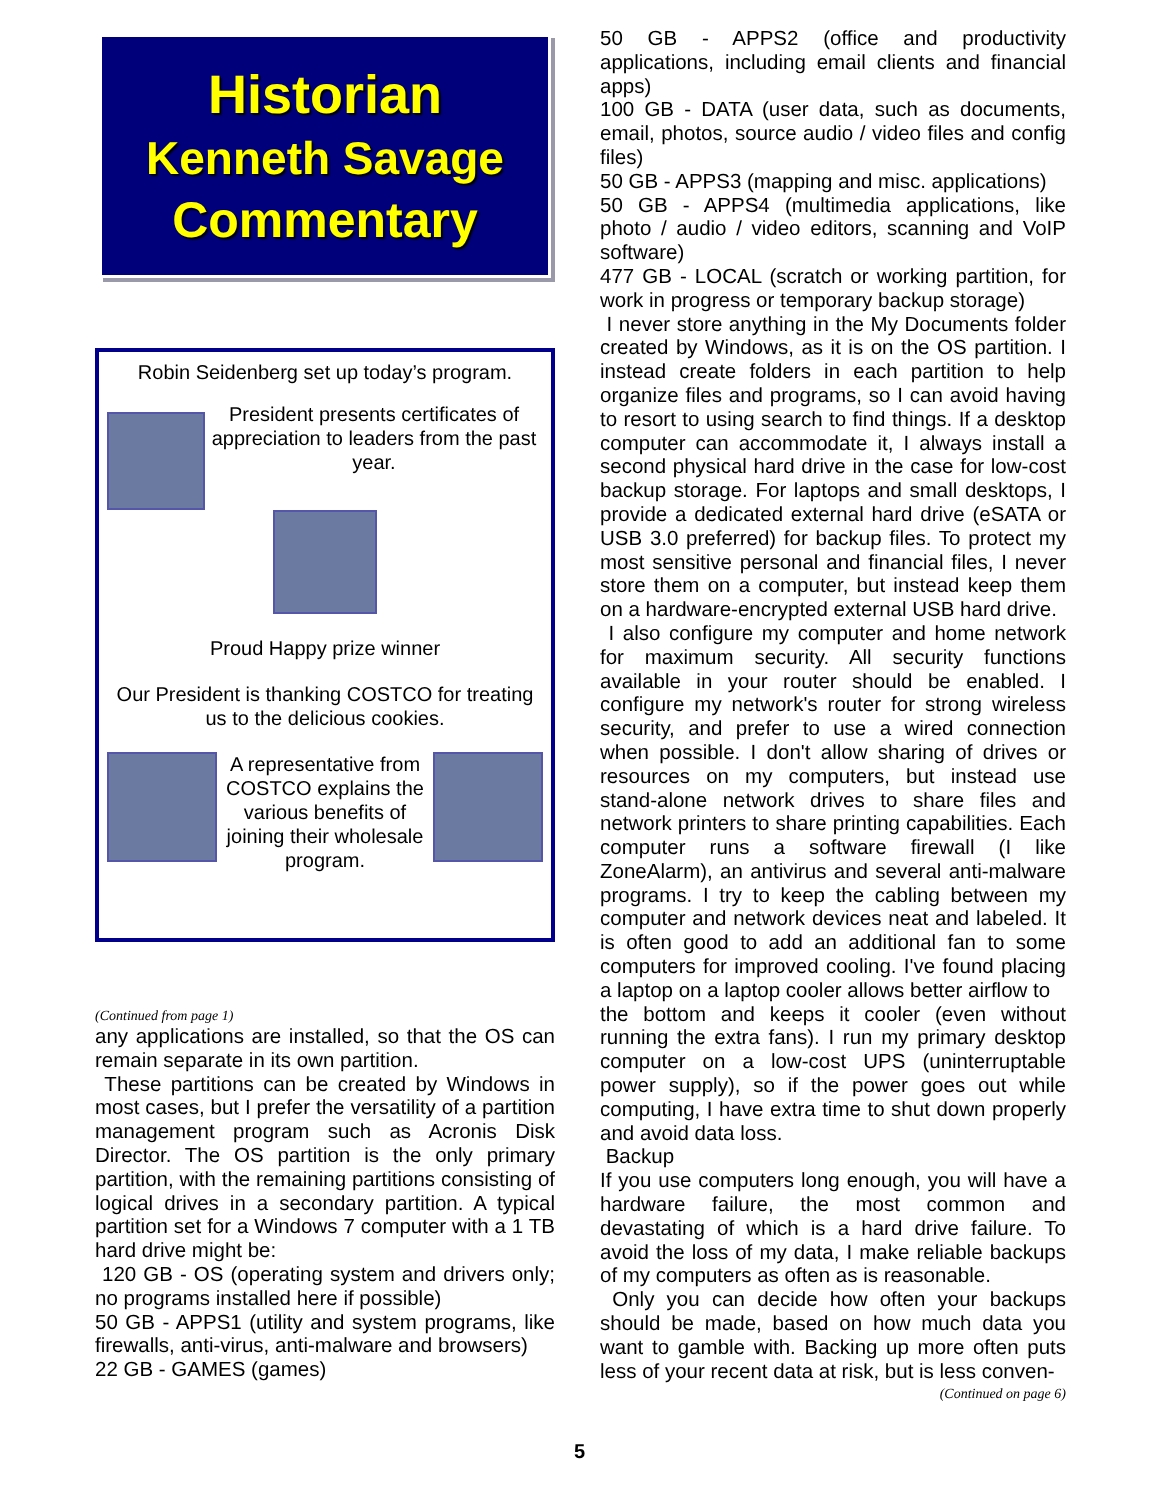Historian
Kenneth Savage
Commentary
Robin Seidenberg set up today’s program.
President presents certificates of appreciation to leaders from the past year.
Proud Happy prize winner
Our President is thanking COSTCO for treating us to the delicious cookies.
A representative from COSTCO explains the various benefits of joining their wholesale program.
(Continued from page 1)
any applications are installed, so that the OS can remain separate in its own partition.
These partitions can be created by Windows in most cases, but I prefer the versatility of a partition management program such as Acronis Disk Director. The OS partition is the only primary partition, with the remaining partitions consisting of logical drives in a secondary partition. A typical partition set for a Windows 7 computer with a 1 TB hard drive might be:
120 GB - OS (operating system and drivers only; no programs installed here if possible)
50 GB - APPS1 (utility and system programs, like firewalls, anti-virus, anti-malware and browsers)
22 GB - GAMES (games)
50 GB - APPS2 (office and productivity applications, including email clients and financial apps)
100 GB - DATA (user data, such as documents, email, photos, source audio / video files and config files)
50 GB - APPS3 (mapping and misc. applications)
50 GB - APPS4 (multimedia applications, like photo / audio / video editors, scanning and VoIP software)
477 GB - LOCAL (scratch or working partition, for work in progress or temporary backup storage)
I never store anything in the My Documents folder created by Windows, as it is on the OS partition. I instead create folders in each partition to help organize files and programs, so I can avoid having to resort to using search to find things. If a desktop computer can accommodate it, I always install a second physical hard drive in the case for low-cost backup storage. For laptops and small desktops, I provide a dedicated external hard drive (eSATA or USB 3.0 preferred) for backup files. To protect my most sensitive personal and financial files, I never store them on a computer, but instead keep them on a hardware-encrypted external USB hard drive.
I also configure my computer and home network for maximum security. All security functions available in your router should be enabled. I configure my network's router for strong wireless security, and prefer to use a wired connection when possible. I don't allow sharing of drives or resources on my computers, but instead use stand-alone network drives to share files and network printers to share printing capabilities. Each computer runs a software firewall (I like ZoneAlarm), an antivirus and several anti-malware programs. I try to keep the cabling between my computer and network devices neat and labeled. It is often good to add an additional fan to some computers for improved cooling. I've found placing a laptop on a laptop cooler allows better airflow to
the bottom and keeps it cooler (even without running the extra fans). I run my primary desktop computer on a low-cost UPS (uninterruptable power supply), so if the power goes out while computing, I have extra time to shut down properly and avoid data loss.
Backup
If you use computers long enough, you will have a hardware failure, the most common and devastating of which is a hard drive failure. To avoid the loss of my data, I make reliable backups of my computers as often as is reasonable.
Only you can decide how often your backups should be made, based on how much data you want to gamble with. Backing up more often puts less of your recent data at risk, but is less conven-
(Continued on page 6)
5